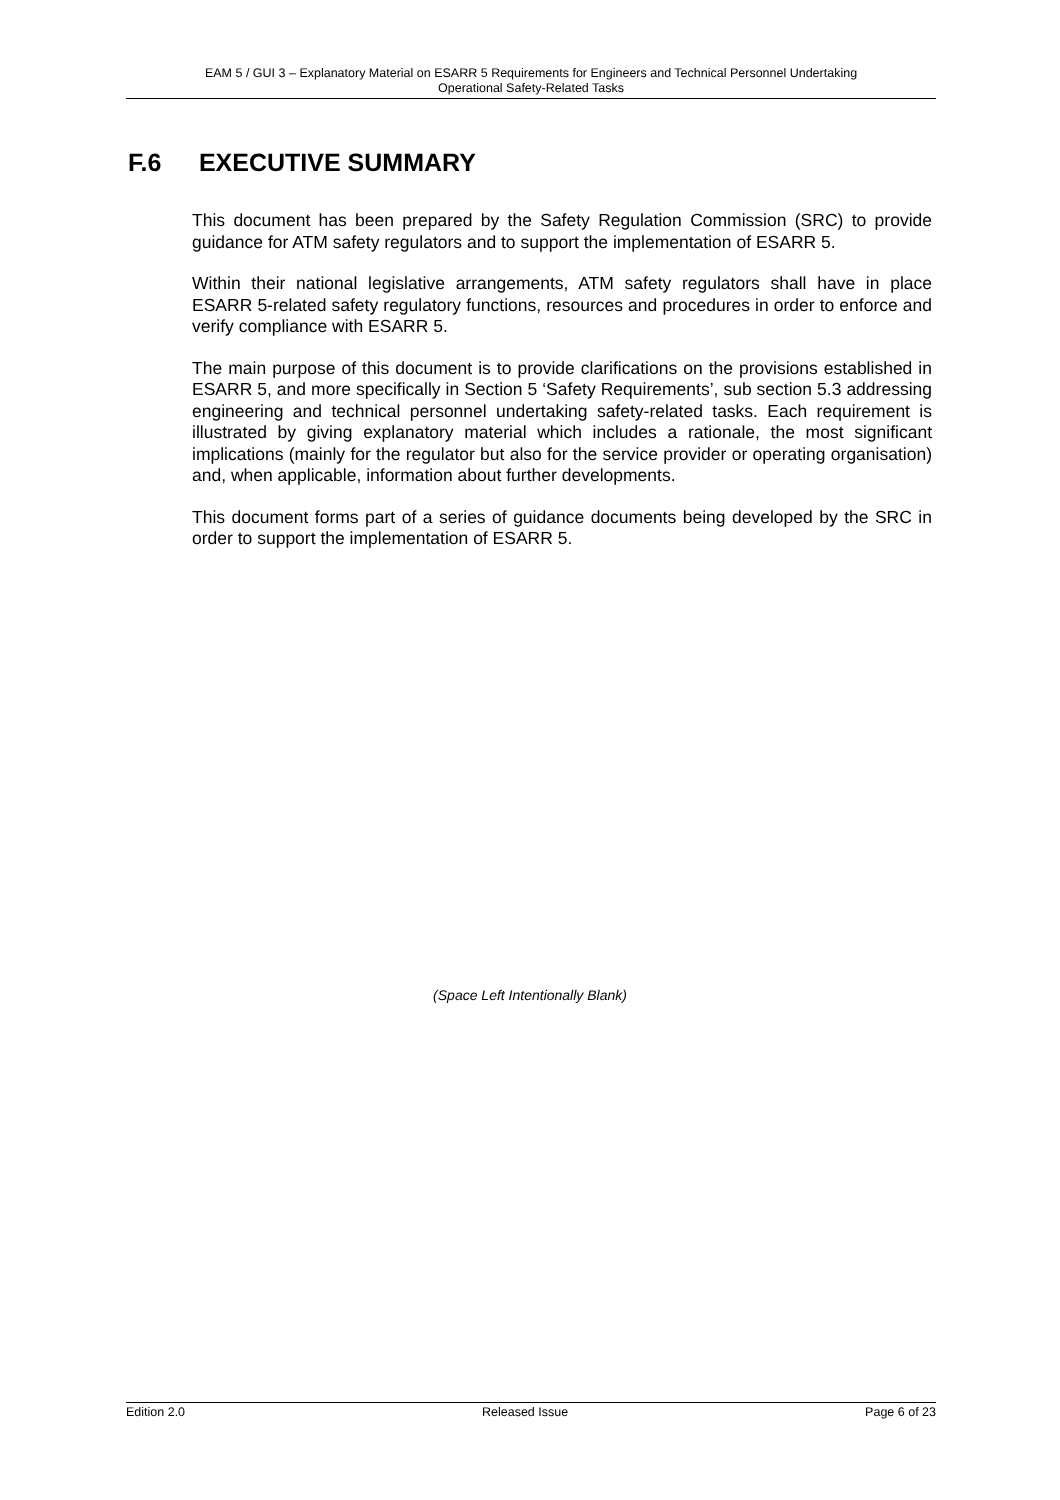EAM 5 / GUI 3 – Explanatory Material on ESARR 5 Requirements for Engineers and Technical Personnel Undertaking
Operational Safety-Related Tasks
F.6 EXECUTIVE SUMMARY
This document has been prepared by the Safety Regulation Commission (SRC) to provide guidance for ATM safety regulators and to support the implementation of ESARR 5.
Within their national legislative arrangements, ATM safety regulators shall have in place ESARR 5-related safety regulatory functions, resources and procedures in order to enforce and verify compliance with ESARR 5.
The main purpose of this document is to provide clarifications on the provisions established in ESARR 5, and more specifically in Section 5 ‘Safety Requirements’, sub section 5.3 addressing engineering and technical personnel undertaking safety-related tasks. Each requirement is illustrated by giving explanatory material which includes a rationale, the most significant implications (mainly for the regulator but also for the service provider or operating organisation) and, when applicable, information about further developments.
This document forms part of a series of guidance documents being developed by the SRC in order to support the implementation of ESARR 5.
(Space Left Intentionally Blank)
Edition 2.0 Released Issue Page 6 of 23